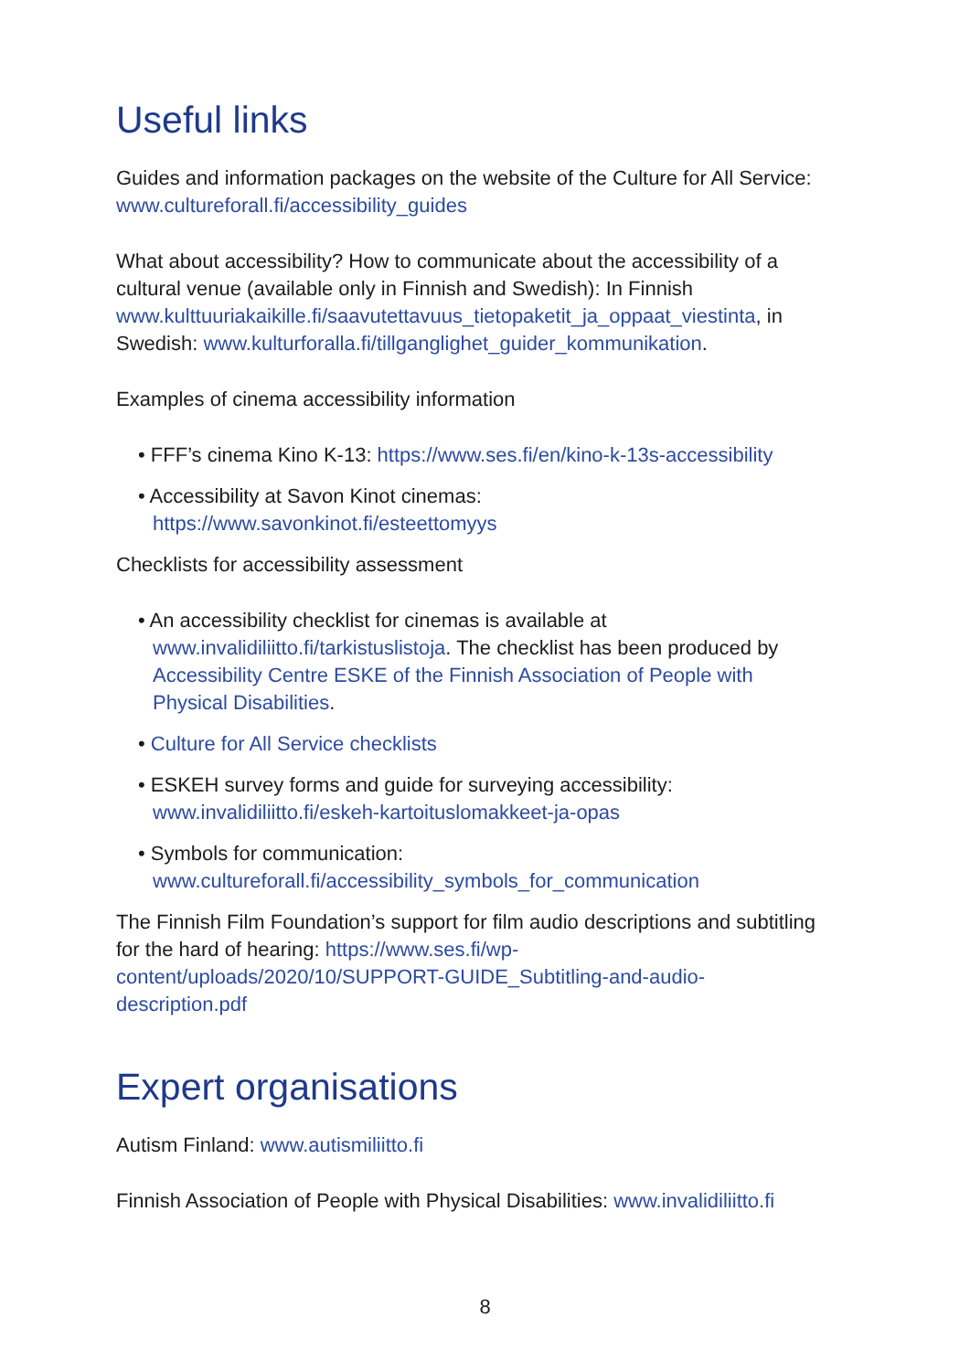Useful links
Guides and information packages on the website of the Culture for All Service: www.cultureforall.fi/accessibility_guides
What about accessibility? How to communicate about the accessibility of a cultural venue (available only in Finnish and Swedish): In Finnish www.kulttuuriakaikille.fi/saavutettavuus_tietopaketit_ja_oppaat_viestinta, in Swedish: www.kulturforalla.fi/tillganglighet_guider_kommunikation.
Examples of cinema accessibility information
• FFF’s cinema Kino K-13: https://www.ses.fi/en/kino-k-13s-accessibility
• Accessibility at Savon Kinot cinemas: https://www.savonkinot.fi/esteettomyys
Checklists for accessibility assessment
• An accessibility checklist for cinemas is available at www.invalidiliitto.fi/tarkistuslistoja. The checklist has been produced by Accessibility Centre ESKE of the Finnish Association of People with Physical Disabilities.
• Culture for All Service checklists
• ESKEH survey forms and guide for surveying accessibility: www.invalidiliitto.fi/eskeh-kartoituslomakkeet-ja-opas
• Symbols for communication: www.cultureforall.fi/accessibility_symbols_for_communication
The Finnish Film Foundation’s support for film audio descriptions and subtitling for the hard of hearing: https://www.ses.fi/wp-content/uploads/2020/10/SUPPORT-GUIDE_Subtitling-and-audio-description.pdf
Expert organisations
Autism Finland: www.autismiliitto.fi
Finnish Association of People with Physical Disabilities: www.invalidiliitto.fi
8